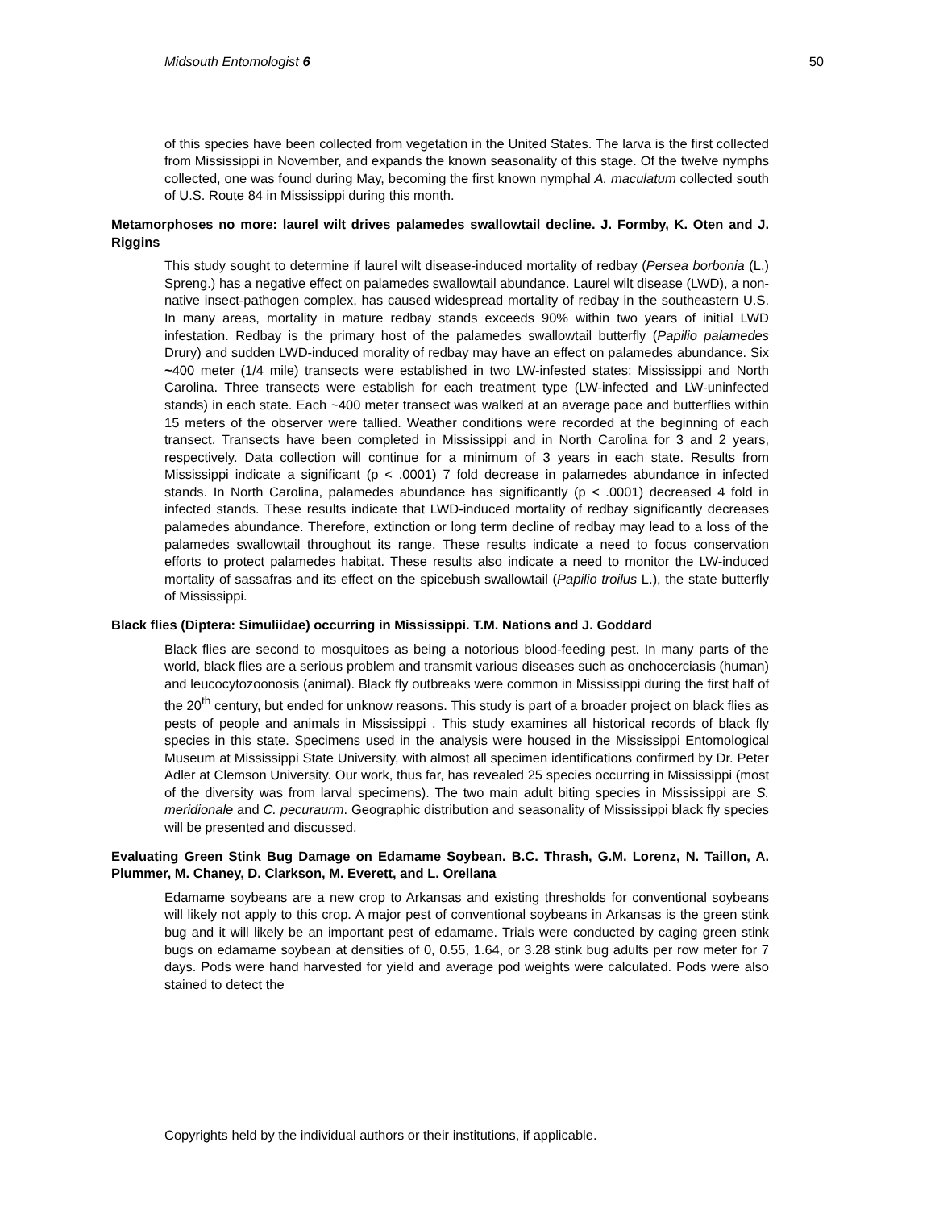Midsouth Entomologist 6 50
of this species have been collected from vegetation in the United States. The larva is the first collected from Mississippi in November, and expands the known seasonality of this stage. Of the twelve nymphs collected, one was found during May, becoming the first known nymphal A. maculatum collected south of U.S. Route 84 in Mississippi during this month.
Metamorphoses no more: laurel wilt drives palamedes swallowtail decline. J. Formby, K. Oten and J. Riggins
This study sought to determine if laurel wilt disease-induced mortality of redbay (Persea borbonia (L.) Spreng.) has a negative effect on palamedes swallowtail abundance. Laurel wilt disease (LWD), a non-native insect-pathogen complex, has caused widespread mortality of redbay in the southeastern U.S. In many areas, mortality in mature redbay stands exceeds 90% within two years of initial LWD infestation. Redbay is the primary host of the palamedes swallowtail butterfly (Papilio palamedes Drury) and sudden LWD-induced morality of redbay may have an effect on palamedes abundance. Six ~400 meter (1/4 mile) transects were established in two LW-infested states; Mississippi and North Carolina. Three transects were establish for each treatment type (LW-infected and LW-uninfected stands) in each state. Each ~400 meter transect was walked at an average pace and butterflies within 15 meters of the observer were tallied. Weather conditions were recorded at the beginning of each transect. Transects have been completed in Mississippi and in North Carolina for 3 and 2 years, respectively. Data collection will continue for a minimum of 3 years in each state. Results from Mississippi indicate a significant (p < .0001) 7 fold decrease in palamedes abundance in infected stands. In North Carolina, palamedes abundance has significantly (p < .0001) decreased 4 fold in infected stands. These results indicate that LWD-induced mortality of redbay significantly decreases palamedes abundance. Therefore, extinction or long term decline of redbay may lead to a loss of the palamedes swallowtail throughout its range. These results indicate a need to focus conservation efforts to protect palamedes habitat. These results also indicate a need to monitor the LW-induced mortality of sassafras and its effect on the spicebush swallowtail (Papilio troilus L.), the state butterfly of Mississippi.
Black flies (Diptera: Simuliidae) occurring in Mississippi. T.M. Nations and J. Goddard
Black flies are second to mosquitoes as being a notorious blood-feeding pest. In many parts of the world, black flies are a serious problem and transmit various diseases such as onchocerciasis (human) and leucocytozoonosis (animal). Black fly outbreaks were common in Mississippi during the first half of the 20<sup>th</sup> century, but ended for unknow reasons. This study is part of a broader project on black flies as pests of people and animals in Mississippi . This study examines all historical records of black fly species in this state. Specimens used in the analysis were housed in the Mississippi Entomological Museum at Mississippi State University, with almost all specimen identifications confirmed by Dr. Peter Adler at Clemson University. Our work, thus far, has revealed 25 species occurring in Mississippi (most of the diversity was from larval specimens). The two main adult biting species in Mississippi are S. meridionale and C. pecuraurm. Geographic distribution and seasonality of Mississippi black fly species will be presented and discussed.
Evaluating Green Stink Bug Damage on Edamame Soybean. B.C. Thrash, G.M. Lorenz, N. Taillon, A. Plummer, M. Chaney, D. Clarkson, M. Everett, and L. Orellana
Edamame soybeans are a new crop to Arkansas and existing thresholds for conventional soybeans will likely not apply to this crop. A major pest of conventional soybeans in Arkansas is the green stink bug and it will likely be an important pest of edamame. Trials were conducted by caging green stink bugs on edamame soybean at densities of 0, 0.55, 1.64, or 3.28 stink bug adults per row meter for 7 days. Pods were hand harvested for yield and average pod weights were calculated. Pods were also stained to detect the
Copyrights held by the individual authors or their institutions, if applicable.